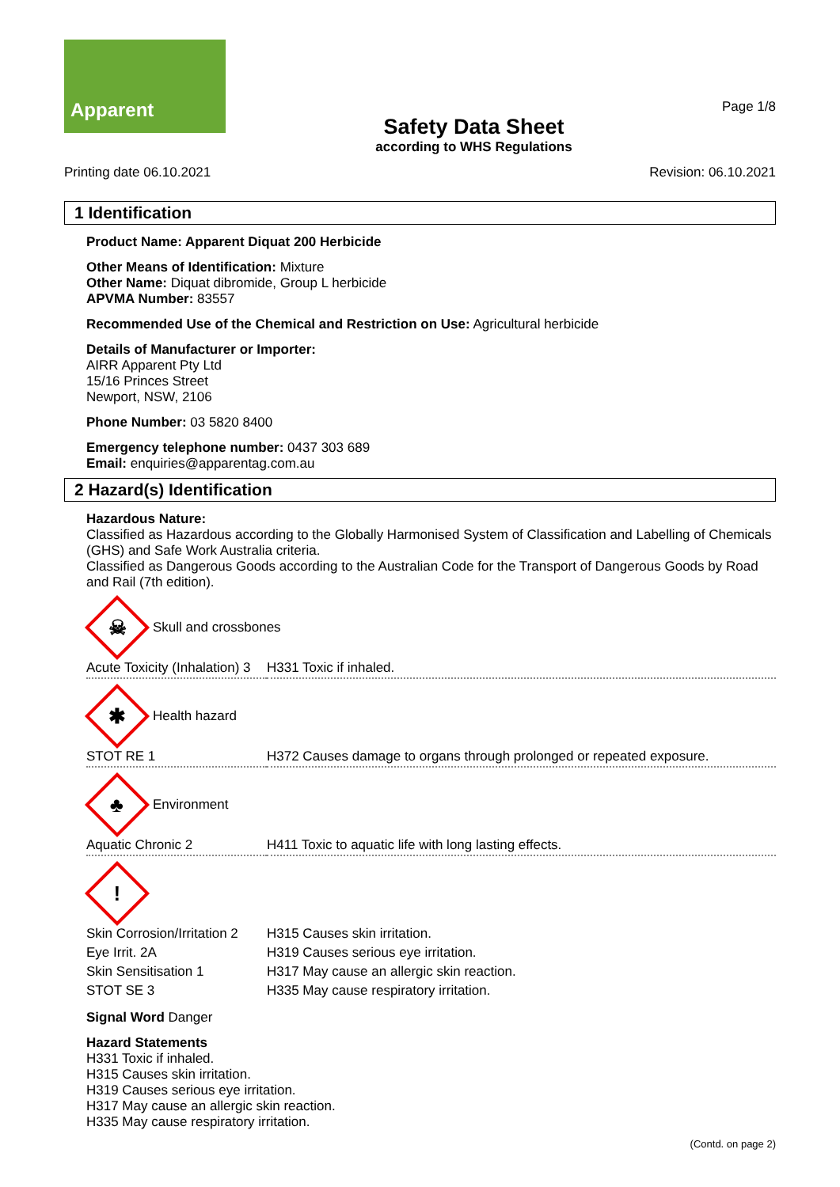Apparent
Safety Data Sheet
according to WHS Regulations
Page 1/8
Printing date 06.10.2021 Revision: 06.10.2021
1 Identification
Product Name: Apparent Diquat 200 Herbicide
Other Means of Identification: Mixture
Other Name: Diquat dibromide, Group L herbicide
APVMA Number: 83557
Recommended Use of the Chemical and Restriction on Use: Agricultural herbicide
Details of Manufacturer or Importer:
AIRR Apparent Pty Ltd
15/16 Princes Street
Newport, NSW, 2106
Phone Number: 03 5820 8400
Emergency telephone number: 0437 303 689
Email: enquiries@apparentag.com.au
2 Hazard(s) Identification
Hazardous Nature:
Classified as Hazardous according to the Globally Harmonised System of Classification and Labelling of Chemicals (GHS) and Safe Work Australia criteria.
Classified as Dangerous Goods according to the Australian Code for the Transport of Dangerous Goods by Road and Rail (7th edition).
☠
Skull and crossbones
| Acute Toxicity (Inhalation) 3 | H331 Toxic if inhaled. |
✱
Health hazard
| STOT RE 1 | H372 Causes damage to organs through prolonged or repeated exposure. |
♣
Environment
| Aquatic Chronic 2 | H411 Toxic to aquatic life with long lasting effects. |
!
| Skin Corrosion/Irritation 2 | H315 Causes skin irritation. |
| Eye Irrit. 2A | H319 Causes serious eye irritation. |
| Skin Sensitisation 1 | H317 May cause an allergic skin reaction. |
| STOT SE 3 | H335 May cause respiratory irritation. |
Signal Word Danger
Hazard Statements
H331 Toxic if inhaled.
H315 Causes skin irritation.
H319 Causes serious eye irritation.
H317 May cause an allergic skin reaction.
H335 May cause respiratory irritation.
(Contd. on page 2)